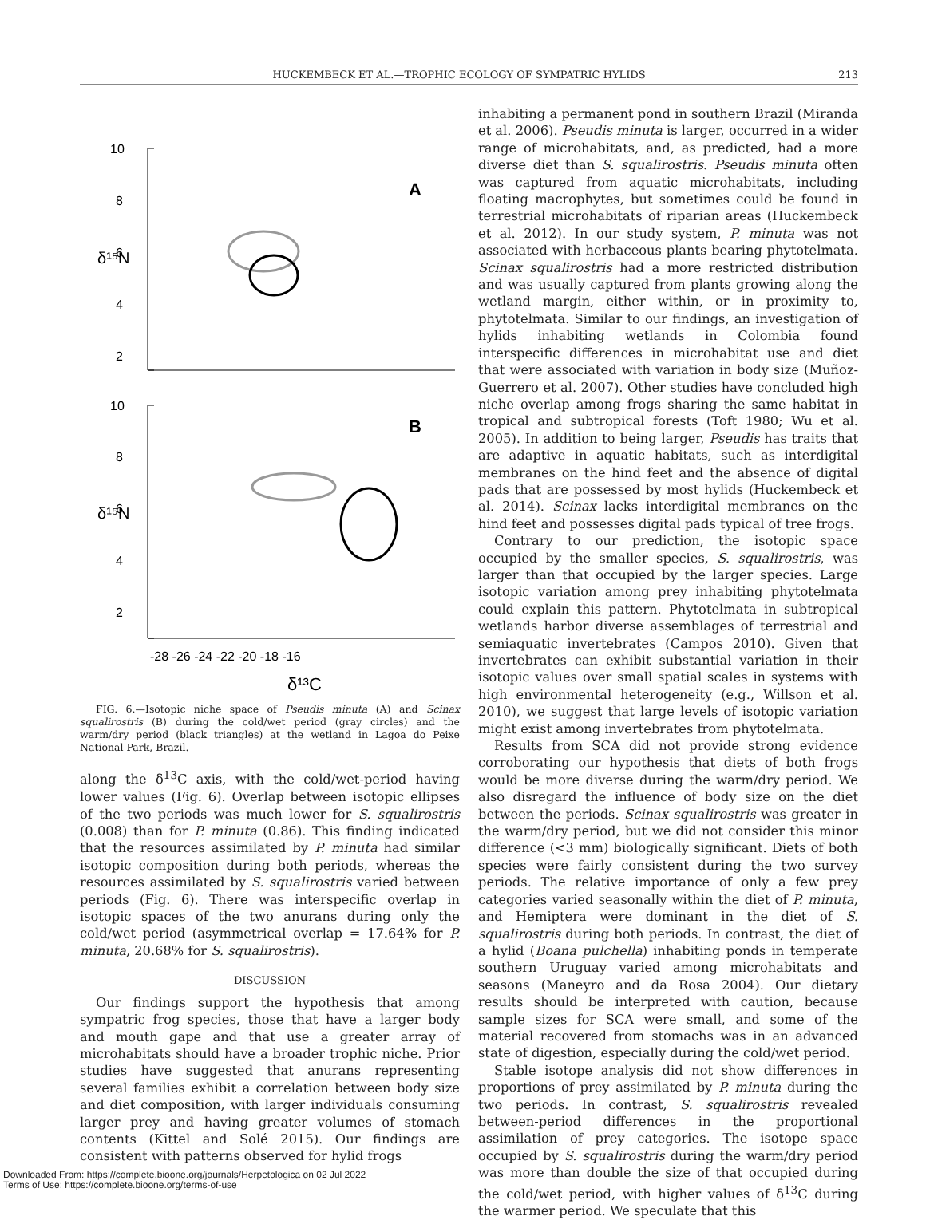HUCKEMBECK ET AL.—TROPHIC ECOLOGY OF SYMPATRIC HYLIDS 213
10
8
6
4
2
10
8
6
4
2
δ¹⁵N
δ¹⁵N
A
B
-28 -26 -24 -22 -20 -18 -16
δ¹³C
FIG. 6.—Isotopic niche space of Pseudis minuta (A) and Scinax squalirostris (B) during the cold/wet period (gray circles) and the warm/dry period (black triangles) at the wetland in Lagoa do Peixe National Park, Brazil.
along the δ<sup>13</sup>C axis, with the cold/wet-period having lower values (Fig. 6). Overlap between isotopic ellipses of the two periods was much lower for S. squalirostris (0.008) than for P. minuta (0.86). This finding indicated that the resources assimilated by P. minuta had similar isotopic composition during both periods, whereas the resources assimilated by S. squalirostris varied between periods (Fig. 6). There was interspecific overlap in isotopic spaces of the two anurans during only the cold/wet period (asymmetrical overlap = 17.64% for P. minuta, 20.68% for S. squalirostris).
DISCUSSION
Our findings support the hypothesis that among sympatric frog species, those that have a larger body and mouth gape and that use a greater array of microhabitats should have a broader trophic niche. Prior studies have suggested that anurans representing several families exhibit a correlation between body size and diet composition, with larger individuals consuming larger prey and having greater volumes of stomach contents (Kittel and Solé 2015). Our findings are consistent with patterns observed for hylid frogs
inhabiting a permanent pond in southern Brazil (Miranda et al. 2006). Pseudis minuta is larger, occurred in a wider range of microhabitats, and, as predicted, had a more diverse diet than S. squalirostris. Pseudis minuta often was captured from aquatic microhabitats, including floating macrophytes, but sometimes could be found in terrestrial microhabitats of riparian areas (Huckembeck et al. 2012). In our study system, P. minuta was not associated with herbaceous plants bearing phytotelmata. Scinax squalirostris had a more restricted distribution and was usually captured from plants growing along the wetland margin, either within, or in proximity to, phytotelmata. Similar to our findings, an investigation of hylids inhabiting wetlands in Colombia found interspecific differences in microhabitat use and diet that were associated with variation in body size (Muñoz-Guerrero et al. 2007). Other studies have concluded high niche overlap among frogs sharing the same habitat in tropical and subtropical forests (Toft 1980; Wu et al. 2005). In addition to being larger, Pseudis has traits that are adaptive in aquatic habitats, such as interdigital membranes on the hind feet and the absence of digital pads that are possessed by most hylids (Huckembeck et al. 2014). Scinax lacks interdigital membranes on the hind feet and possesses digital pads typical of tree frogs.
Contrary to our prediction, the isotopic space occupied by the smaller species, S. squalirostris, was larger than that occupied by the larger species. Large isotopic variation among prey inhabiting phytotelmata could explain this pattern. Phytotelmata in subtropical wetlands harbor diverse assemblages of terrestrial and semiaquatic invertebrates (Campos 2010). Given that invertebrates can exhibit substantial variation in their isotopic values over small spatial scales in systems with high environmental heterogeneity (e.g., Willson et al. 2010), we suggest that large levels of isotopic variation might exist among invertebrates from phytotelmata.
Results from SCA did not provide strong evidence corroborating our hypothesis that diets of both frogs would be more diverse during the warm/dry period. We also disregard the influence of body size on the diet between the periods. Scinax squalirostris was greater in the warm/dry period, but we did not consider this minor difference (<3 mm) biologically significant. Diets of both species were fairly consistent during the two survey periods. The relative importance of only a few prey categories varied seasonally within the diet of P. minuta, and Hemiptera were dominant in the diet of S. squalirostris during both periods. In contrast, the diet of a hylid (Boana pulchella) inhabiting ponds in temperate southern Uruguay varied among microhabitats and seasons (Maneyro and da Rosa 2004). Our dietary results should be interpreted with caution, because sample sizes for SCA were small, and some of the material recovered from stomachs was in an advanced state of digestion, especially during the cold/wet period.
Stable isotope analysis did not show differences in proportions of prey assimilated by P. minuta during the two periods. In contrast, S. squalirostris revealed between-period differences in the proportional assimilation of prey categories. The isotope space occupied by S. squalirostris during the warm/dry period was more than double the size of that occupied during the cold/wet period, with higher values of δ<sup>13</sup>C during the warmer period. We speculate that this
Downloaded From: https://complete.bioone.org/journals/Herpetologica on 02 Jul 2022
Terms of Use: https://complete.bioone.org/terms-of-use